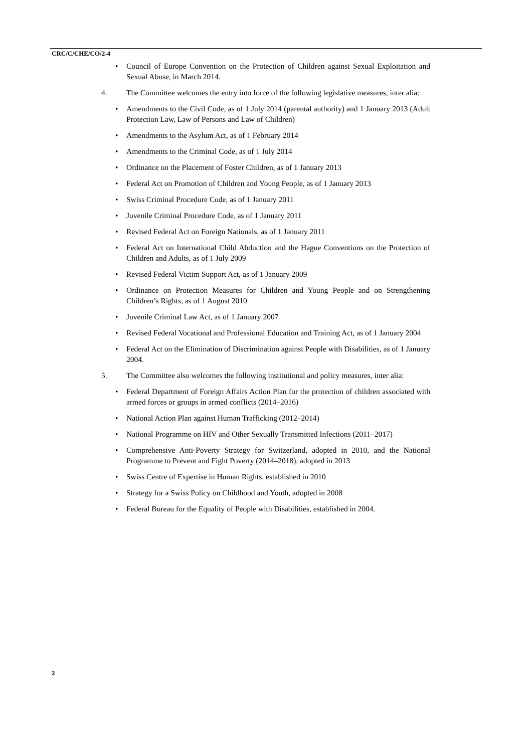CRC/C/CHE/CO/2-4
• Council of Europe Convention on the Protection of Children against Sexual Exploitation and Sexual Abuse, in March 2014.
4. The Committee welcomes the entry into force of the following legislative measures, inter alia:
• Amendments to the Civil Code, as of 1 July 2014 (parental authority) and 1 January 2013 (Adult Protection Law, Law of Persons and Law of Children)
• Amendments to the Asylum Act, as of 1 February 2014
• Amendments to the Criminal Code, as of 1 July 2014
• Ordinance on the Placement of Foster Children, as of 1 January 2013
• Federal Act on Promotion of Children and Young People, as of 1 January 2013
• Swiss Criminal Procedure Code, as of 1 January 2011
• Juvenile Criminal Procedure Code, as of 1 January 2011
• Revised Federal Act on Foreign Nationals, as of 1 January 2011
• Federal Act on International Child Abduction and the Hague Conventions on the Protection of Children and Adults, as of 1 July 2009
• Revised Federal Victim Support Act, as of 1 January 2009
• Ordinance on Protection Measures for Children and Young People and on Strengthening Children’s Rights, as of 1 August 2010
• Juvenile Criminal Law Act, as of 1 January 2007
• Revised Federal Vocational and Professional Education and Training Act, as of 1 January 2004
• Federal Act on the Elimination of Discrimination against People with Disabilities, as of 1 January 2004.
5. The Committee also welcomes the following institutional and policy measures, inter alia:
• Federal Department of Foreign Affairs Action Plan for the protection of children associated with armed forces or groups in armed conflicts (2014–2016)
• National Action Plan against Human Trafficking (2012–2014)
• National Programme on HIV and Other Sexually Transmitted Infections (2011–2017)
• Comprehensive Anti-Poverty Strategy for Switzerland, adopted in 2010, and the National Programme to Prevent and Fight Poverty (2014–2018), adopted in 2013
• Swiss Centre of Expertise in Human Rights, established in 2010
• Strategy for a Swiss Policy on Childhood and Youth, adopted in 2008
• Federal Bureau for the Equality of People with Disabilities, established in 2004.
2